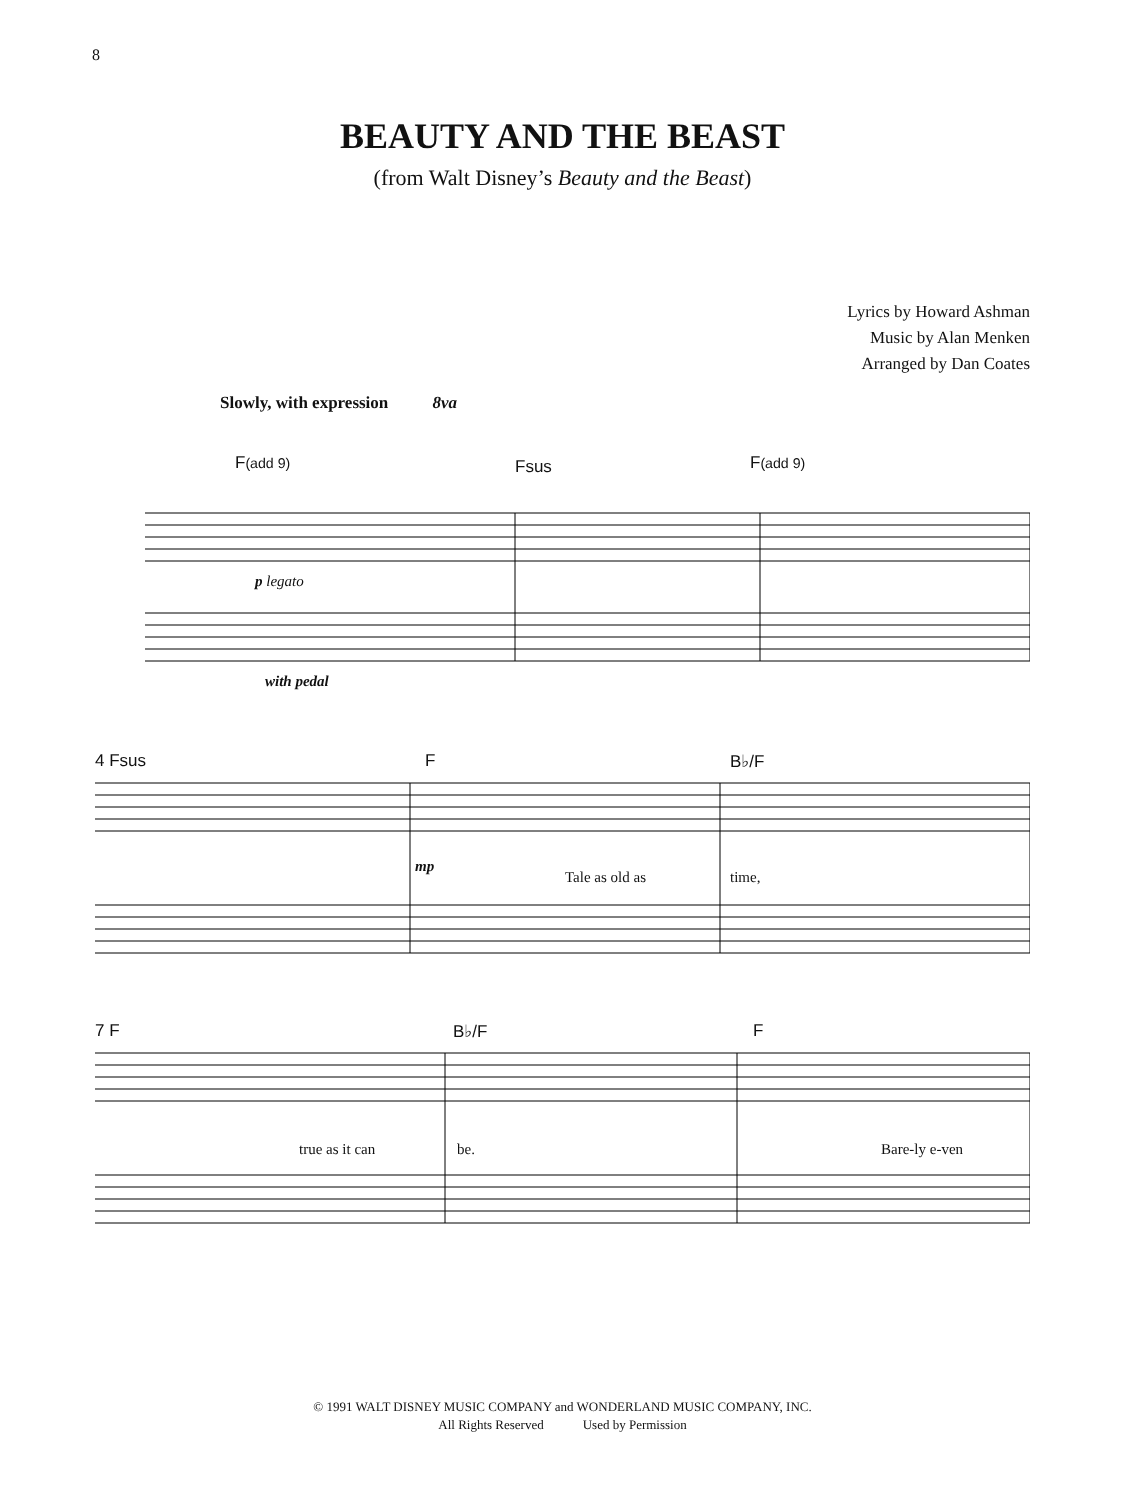8
BEAUTY AND THE BEAST
(from Walt Disney’s Beauty and the Beast)
Lyrics by Howard Ashman
Music by Alan Menken
Arranged by Dan Coates
Slowly, with expression 8va
F(add 9) Fsus F(add 9)
p legato
with pedal
4 Fsus F B♭/F
mp
Tale as old as time,
7 F B♭/F F
true as it can be. Bare-ly e-ven
© 1991 WALT DISNEY MUSIC COMPANY and WONDERLAND MUSIC COMPANY, INC.
All Rights Reserved Used by Permission